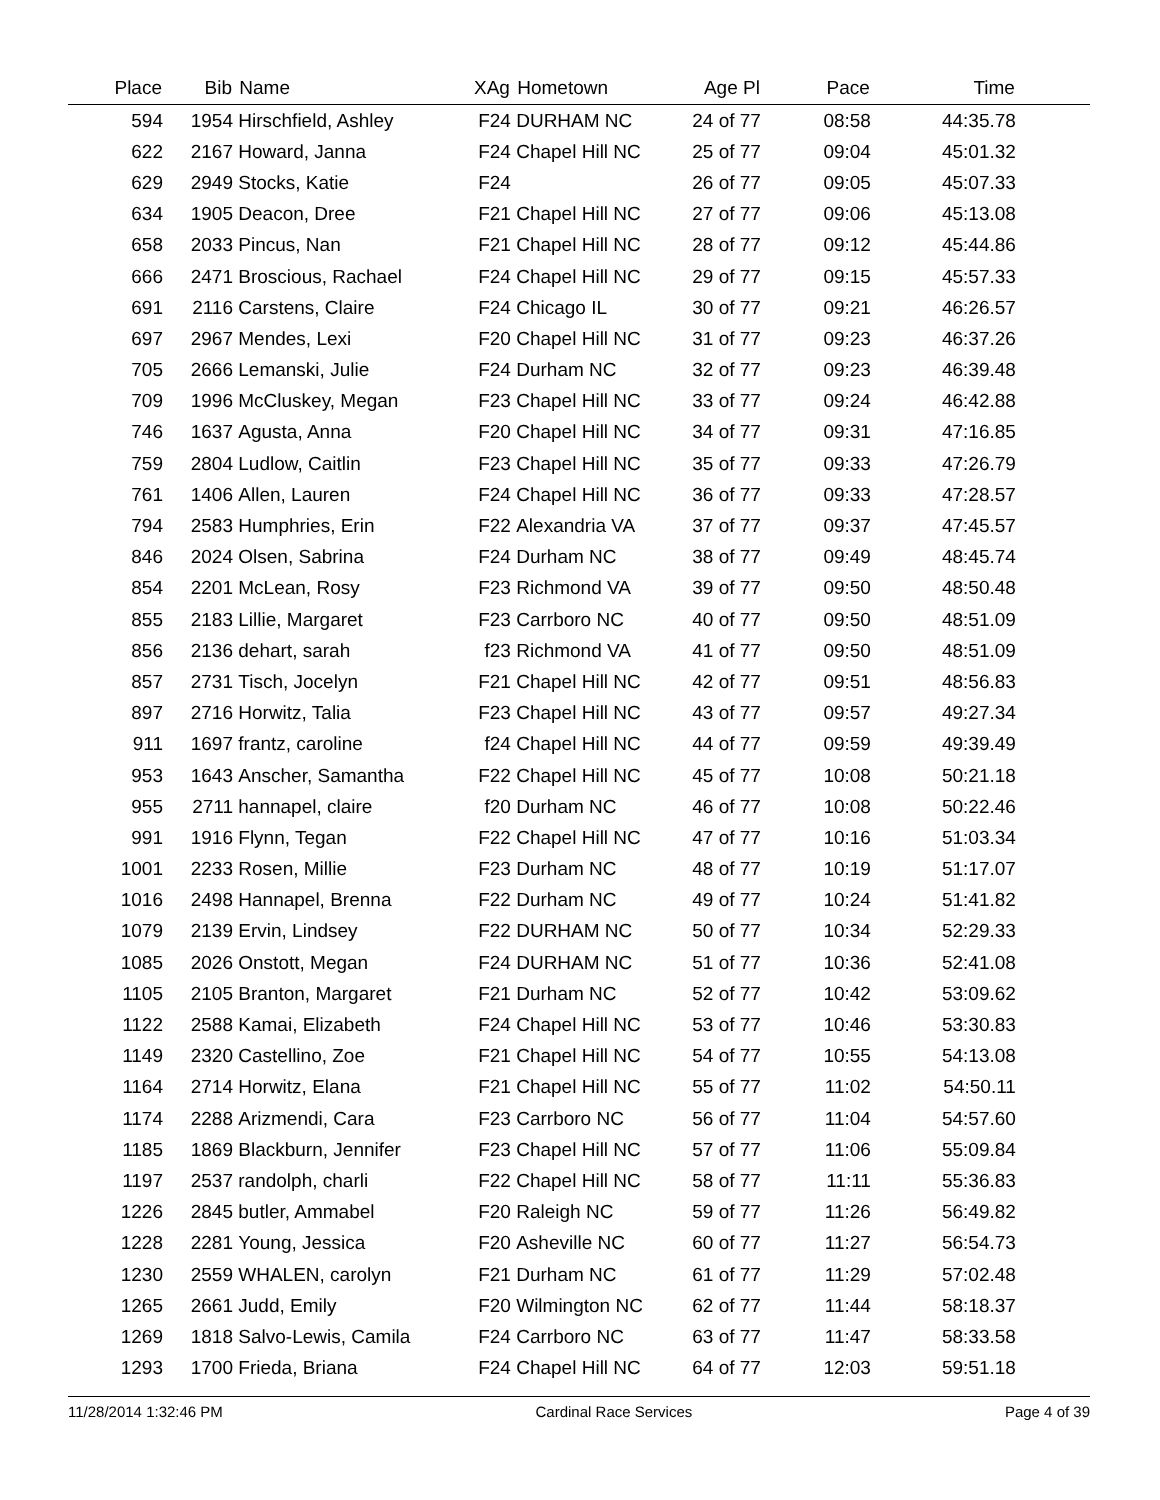| Place | Bib | Name | XAg | Hometown | Age Pl | Pace | Time | |
| --- | --- | --- | --- | --- | --- | --- | --- | --- |
| 594 | 1954 | Hirschfield, Ashley | F24 | DURHAM NC | 24 of 77 | 08:58 | 44:35.78 | |
| 622 | 2167 | Howard, Janna | F24 | Chapel Hill NC | 25 of 77 | 09:04 | 45:01.32 | |
| 629 | 2949 | Stocks, Katie | F24 | | 26 of 77 | 09:05 | 45:07.33 | |
| 634 | 1905 | Deacon, Dree | F21 | Chapel Hill NC | 27 of 77 | 09:06 | 45:13.08 | |
| 658 | 2033 | Pincus, Nan | F21 | Chapel Hill NC | 28 of 77 | 09:12 | 45:44.86 | |
| 666 | 2471 | Broscious, Rachael | F24 | Chapel Hill NC | 29 of 77 | 09:15 | 45:57.33 | |
| 691 | 2116 | Carstens, Claire | F24 | Chicago IL | 30 of 77 | 09:21 | 46:26.57 | |
| 697 | 2967 | Mendes, Lexi | F20 | Chapel Hill NC | 31 of 77 | 09:23 | 46:37.26 | |
| 705 | 2666 | Lemanski, Julie | F24 | Durham NC | 32 of 77 | 09:23 | 46:39.48 | |
| 709 | 1996 | McCluskey, Megan | F23 | Chapel Hill NC | 33 of 77 | 09:24 | 46:42.88 | |
| 746 | 1637 | Agusta, Anna | F20 | Chapel Hill NC | 34 of 77 | 09:31 | 47:16.85 | |
| 759 | 2804 | Ludlow, Caitlin | F23 | Chapel Hill NC | 35 of 77 | 09:33 | 47:26.79 | |
| 761 | 1406 | Allen, Lauren | F24 | Chapel Hill NC | 36 of 77 | 09:33 | 47:28.57 | |
| 794 | 2583 | Humphries, Erin | F22 | Alexandria VA | 37 of 77 | 09:37 | 47:45.57 | |
| 846 | 2024 | Olsen, Sabrina | F24 | Durham NC | 38 of 77 | 09:49 | 48:45.74 | |
| 854 | 2201 | McLean, Rosy | F23 | Richmond VA | 39 of 77 | 09:50 | 48:50.48 | |
| 855 | 2183 | Lillie, Margaret | F23 | Carrboro NC | 40 of 77 | 09:50 | 48:51.09 | |
| 856 | 2136 | dehart, sarah | f23 | Richmond VA | 41 of 77 | 09:50 | 48:51.09 | |
| 857 | 2731 | Tisch, Jocelyn | F21 | Chapel Hill NC | 42 of 77 | 09:51 | 48:56.83 | |
| 897 | 2716 | Horwitz, Talia | F23 | Chapel Hill NC | 43 of 77 | 09:57 | 49:27.34 | |
| 911 | 1697 | frantz, caroline | f24 | Chapel Hill NC | 44 of 77 | 09:59 | 49:39.49 | |
| 953 | 1643 | Anscher, Samantha | F22 | Chapel Hill NC | 45 of 77 | 10:08 | 50:21.18 | |
| 955 | 2711 | hannapel, claire | f20 | Durham NC | 46 of 77 | 10:08 | 50:22.46 | |
| 991 | 1916 | Flynn, Tegan | F22 | Chapel Hill NC | 47 of 77 | 10:16 | 51:03.34 | |
| 1001 | 2233 | Rosen, Millie | F23 | Durham NC | 48 of 77 | 10:19 | 51:17.07 | |
| 1016 | 2498 | Hannapel, Brenna | F22 | Durham NC | 49 of 77 | 10:24 | 51:41.82 | |
| 1079 | 2139 | Ervin, Lindsey | F22 | DURHAM NC | 50 of 77 | 10:34 | 52:29.33 | |
| 1085 | 2026 | Onstott, Megan | F24 | DURHAM NC | 51 of 77 | 10:36 | 52:41.08 | |
| 1105 | 2105 | Branton, Margaret | F21 | Durham NC | 52 of 77 | 10:42 | 53:09.62 | |
| 1122 | 2588 | Kamai, Elizabeth | F24 | Chapel Hill NC | 53 of 77 | 10:46 | 53:30.83 | |
| 1149 | 2320 | Castellino, Zoe | F21 | Chapel Hill NC | 54 of 77 | 10:55 | 54:13.08 | |
| 1164 | 2714 | Horwitz, Elana | F21 | Chapel Hill NC | 55 of 77 | 11:02 | 54:50.11 | |
| 1174 | 2288 | Arizmendi, Cara | F23 | Carrboro NC | 56 of 77 | 11:04 | 54:57.60 | |
| 1185 | 1869 | Blackburn, Jennifer | F23 | Chapel Hill NC | 57 of 77 | 11:06 | 55:09.84 | |
| 1197 | 2537 | randolph, charli | F22 | Chapel Hill NC | 58 of 77 | 11:11 | 55:36.83 | |
| 1226 | 2845 | butler, Ammabel | F20 | Raleigh NC | 59 of 77 | 11:26 | 56:49.82 | |
| 1228 | 2281 | Young, Jessica | F20 | Asheville NC | 60 of 77 | 11:27 | 56:54.73 | |
| 1230 | 2559 | WHALEN, carolyn | F21 | Durham NC | 61 of 77 | 11:29 | 57:02.48 | |
| 1265 | 2661 | Judd, Emily | F20 | Wilmington NC | 62 of 77 | 11:44 | 58:18.37 | |
| 1269 | 1818 | Salvo-Lewis, Camila | F24 | Carrboro NC | 63 of 77 | 11:47 | 58:33.58 | |
| 1293 | 1700 | Frieda, Briana | F24 | Chapel Hill NC | 64 of 77 | 12:03 | 59:51.18 | |
11/28/2014 1:32:46 PM Cardinal Race Services Page 4 of 39